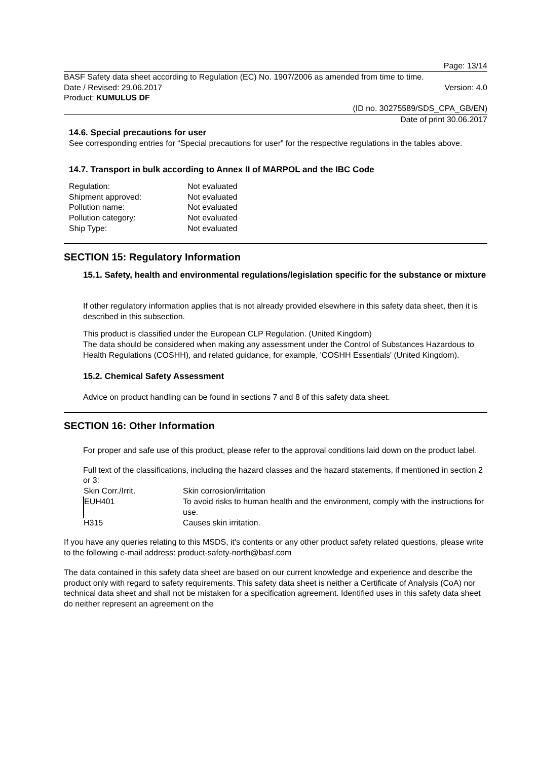Page: 13/14
BASF Safety data sheet according to Regulation (EC) No. 1907/2006 as amended from time to time.
Date / Revised: 29.06.2017 Version: 4.0
Product: KUMULUS DF
(ID no. 30275589/SDS_CPA_GB/EN)
Date of print 30.06.2017
14.6. Special precautions for user
See corresponding entries for “Special precautions for user” for the respective regulations in the tables above.
14.7. Transport in bulk according to Annex II of MARPOL and the IBC Code
| Regulation: | Not evaluated |
| Shipment approved: | Not evaluated |
| Pollution name: | Not evaluated |
| Pollution category: | Not evaluated |
| Ship Type: | Not evaluated |
SECTION 15: Regulatory Information
15.1. Safety, health and environmental regulations/legislation specific for the substance or mixture
If other regulatory information applies that is not already provided elsewhere in this safety data sheet, then it is described in this subsection.
This product is classified under the European CLP Regulation. (United Kingdom)
The data should be considered when making any assessment under the Control of Substances Hazardous to Health Regulations (COSHH), and related guidance, for example, 'COSHH Essentials' (United Kingdom).
15.2. Chemical Safety Assessment
Advice on product handling can be found in sections 7 and 8 of this safety data sheet.
SECTION 16: Other Information
For proper and safe use of this product, please refer to the approval conditions laid down on the product label.
Full text of the classifications, including the hazard classes and the hazard statements, if mentioned in section 2 or 3:
| Skin Corr./Irrit. | Skin corrosion/irritation |
| EUH401 | To avoid risks to human health and the environment, comply with the instructions for use. |
| H315 | Causes skin irritation. |
If you have any queries relating to this MSDS, it's contents or any other product safety related questions, please write to the following e-mail address: product-safety-north@basf.com
The data contained in this safety data sheet are based on our current knowledge and experience and describe the product only with regard to safety requirements. This safety data sheet is neither a Certificate of Analysis (CoA) nor technical data sheet and shall not be mistaken for a specification agreement. Identified uses in this safety data sheet do neither represent an agreement on the